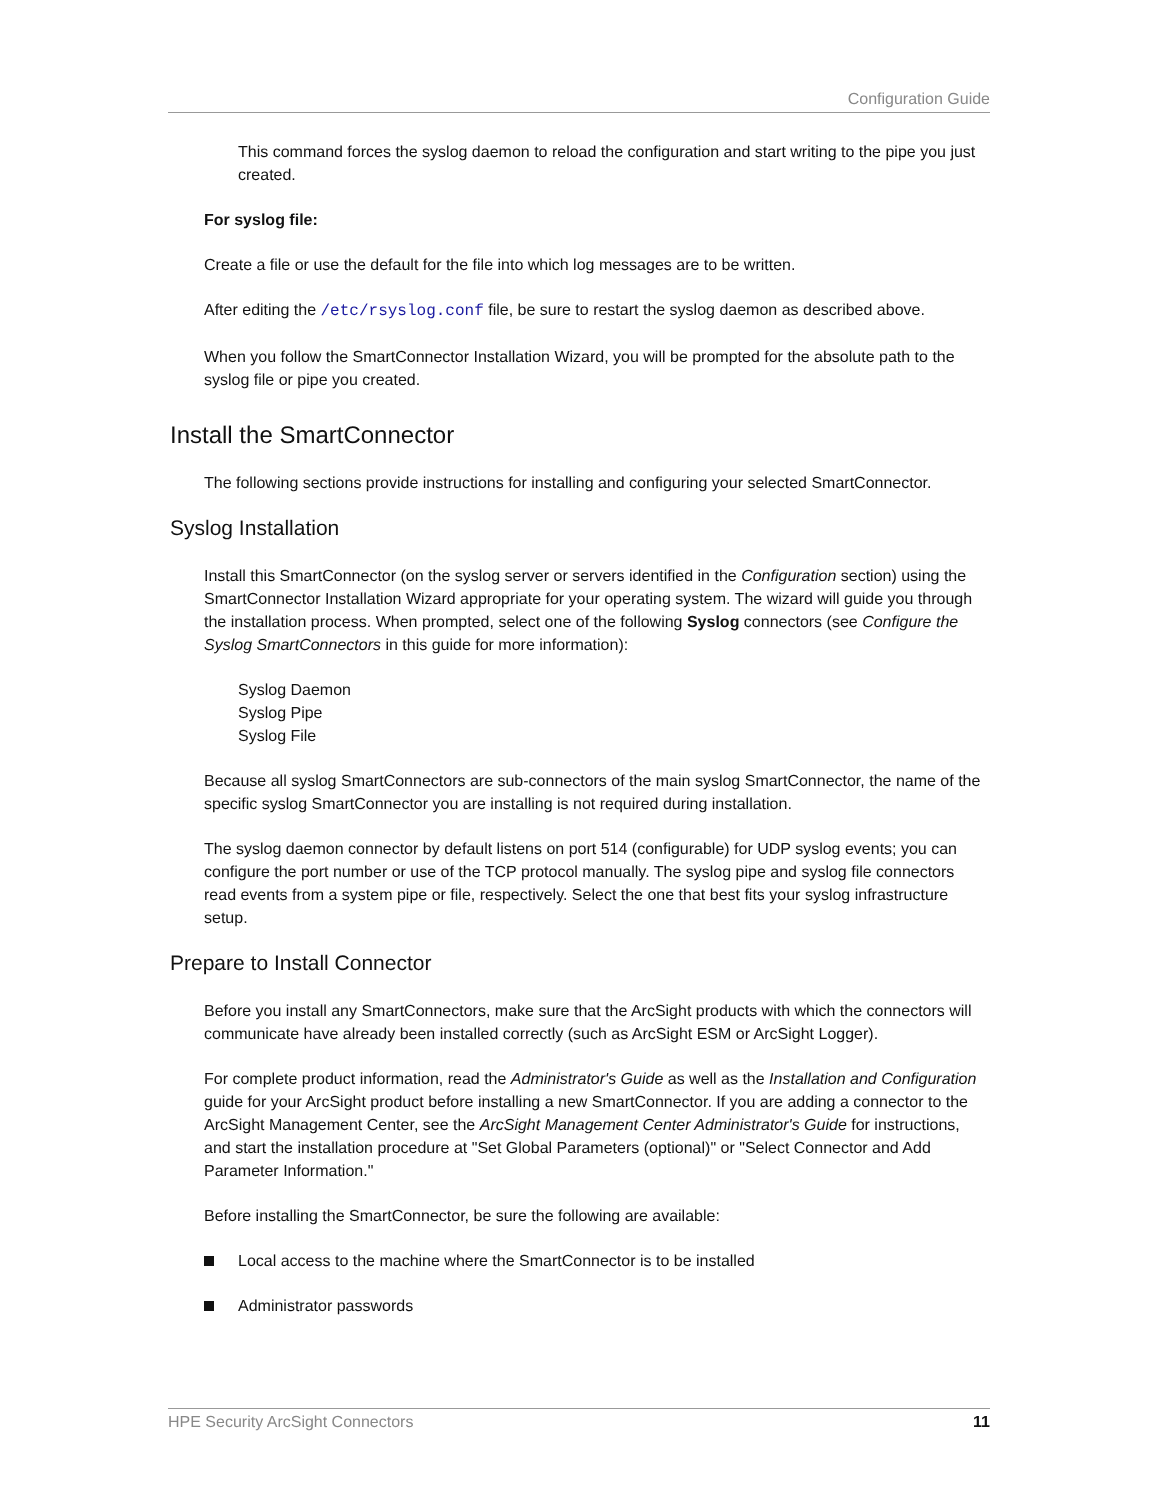Configuration Guide
This command forces the syslog daemon to reload the configuration and start writing to the pipe you just created.
For syslog file:
Create a file or use the default for the file into which log messages are to be written.
After editing the /etc/rsyslog.conf file, be sure to restart the syslog daemon as described above.
When you follow the SmartConnector Installation Wizard, you will be prompted for the absolute path to the syslog file or pipe you created.
Install the SmartConnector
The following sections provide instructions for installing and configuring your selected SmartConnector.
Syslog Installation
Install this SmartConnector (on the syslog server or servers identified in the Configuration section) using the SmartConnector Installation Wizard appropriate for your operating system. The wizard will guide you through the installation process. When prompted, select one of the following Syslog connectors (see Configure the Syslog SmartConnectors in this guide for more information):
Syslog Daemon
Syslog Pipe
Syslog File
Because all syslog SmartConnectors are sub-connectors of the main syslog SmartConnector, the name of the specific syslog SmartConnector you are installing is not required during installation.
The syslog daemon connector by default listens on port 514 (configurable) for UDP syslog events; you can configure the port number or use of the TCP protocol manually. The syslog pipe and syslog file connectors read events from a system pipe or file, respectively. Select the one that best fits your syslog infrastructure setup.
Prepare to Install Connector
Before you install any SmartConnectors, make sure that the ArcSight products with which the connectors will communicate have already been installed correctly (such as ArcSight ESM or ArcSight Logger).
For complete product information, read the Administrator's Guide as well as the Installation and Configuration guide for your ArcSight product before installing a new SmartConnector. If you are adding a connector to the ArcSight Management Center, see the ArcSight Management Center Administrator's Guide for instructions, and start the installation procedure at "Set Global Parameters (optional)" or "Select Connector and Add Parameter Information."
Before installing the SmartConnector, be sure the following are available:
Local access to the machine where the SmartConnector is to be installed
Administrator passwords
HPE Security ArcSight Connectors 11